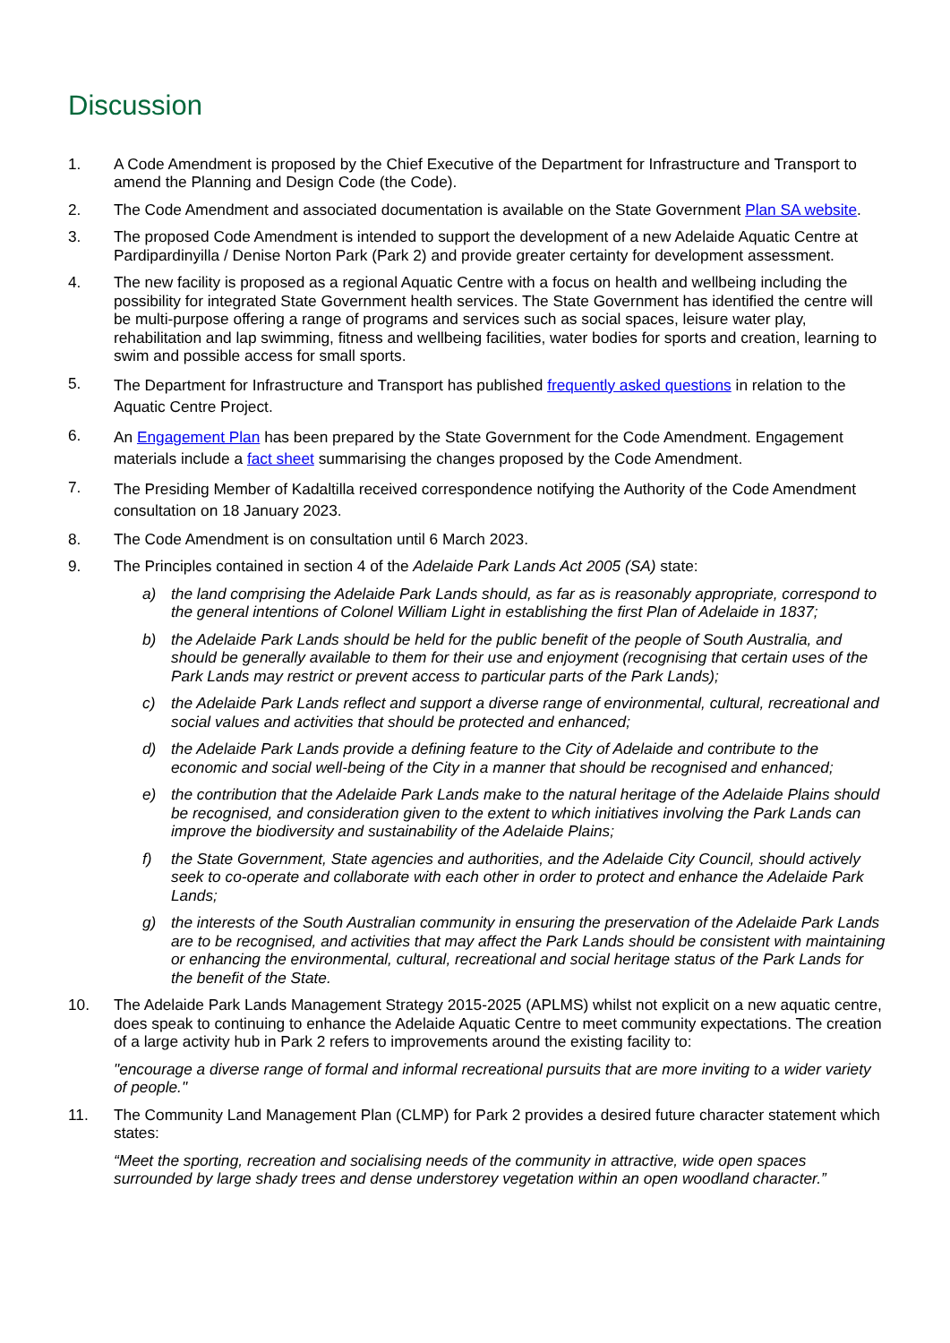Discussion
1. A Code Amendment is proposed by the Chief Executive of the Department for Infrastructure and Transport to amend the Planning and Design Code (the Code).
2. The Code Amendment and associated documentation is available on the State Government Plan SA website.
3. The proposed Code Amendment is intended to support the development of a new Adelaide Aquatic Centre at Pardipardinyilla / Denise Norton Park (Park 2) and provide greater certainty for development assessment.
4. The new facility is proposed as a regional Aquatic Centre with a focus on health and wellbeing including the possibility for integrated State Government health services. The State Government has identified the centre will be multi-purpose offering a range of programs and services such as social spaces, leisure water play, rehabilitation and lap swimming, fitness and wellbeing facilities, water bodies for sports and creation, learning to swim and possible access for small sports.
5.
The Department for Infrastructure and Transport has published frequently asked questions in relation to the Aquatic Centre Project.
6.
An Engagement Plan has been prepared by the State Government for the Code Amendment. Engagement materials include a fact sheet summarising the changes proposed by the Code Amendment.
7.
The Presiding Member of Kadaltilla received correspondence notifying the Authority of the Code Amendment consultation on 18 January 2023.
8. The Code Amendment is on consultation until 6 March 2023.
9. The Principles contained in section 4 of the Adelaide Park Lands Act 2005 (SA) state:
a) the land comprising the Adelaide Park Lands should, as far as is reasonably appropriate, correspond to the general intentions of Colonel William Light in establishing the first Plan of Adelaide in 1837;
b) the Adelaide Park Lands should be held for the public benefit of the people of South Australia, and should be generally available to them for their use and enjoyment (recognising that certain uses of the Park Lands may restrict or prevent access to particular parts of the Park Lands);
c) the Adelaide Park Lands reflect and support a diverse range of environmental, cultural, recreational and social values and activities that should be protected and enhanced;
d) the Adelaide Park Lands provide a defining feature to the City of Adelaide and contribute to the economic and social well-being of the City in a manner that should be recognised and enhanced;
e) the contribution that the Adelaide Park Lands make to the natural heritage of the Adelaide Plains should be recognised, and consideration given to the extent to which initiatives involving the Park Lands can improve the biodiversity and sustainability of the Adelaide Plains;
f) the State Government, State agencies and authorities, and the Adelaide City Council, should actively seek to co-operate and collaborate with each other in order to protect and enhance the Adelaide Park Lands;
g) the interests of the South Australian community in ensuring the preservation of the Adelaide Park Lands are to be recognised, and activities that may affect the Park Lands should be consistent with maintaining or enhancing the environmental, cultural, recreational and social heritage status of the Park Lands for the benefit of the State.
10. The Adelaide Park Lands Management Strategy 2015-2025 (APLMS) whilst not explicit on a new aquatic centre, does speak to continuing to enhance the Adelaide Aquatic Centre to meet community expectations. The creation of a large activity hub in Park 2 refers to improvements around the existing facility to:
"encourage a diverse range of formal and informal recreational pursuits that are more inviting to a wider variety of people."
11. The Community Land Management Plan (CLMP) for Park 2 provides a desired future character statement which states:
“Meet the sporting, recreation and socialising needs of the community in attractive, wide open spaces surrounded by large shady trees and dense understorey vegetation within an open woodland character.”